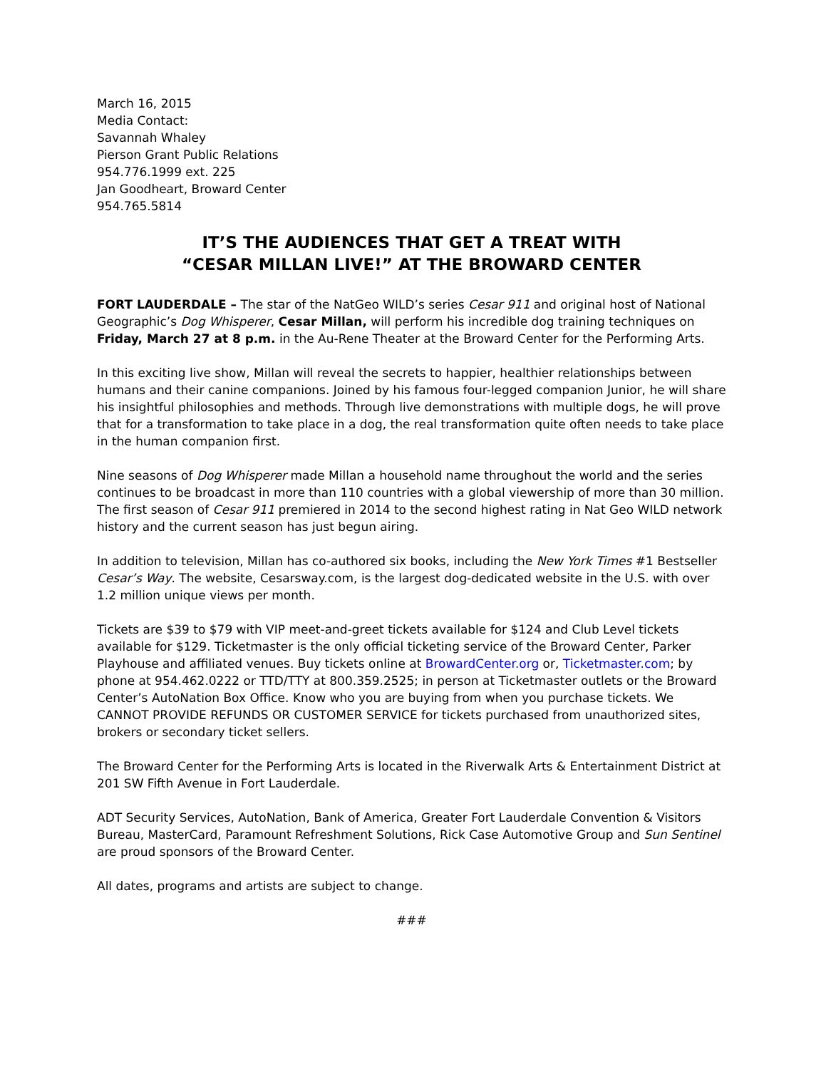March 16, 2015
Media Contact:
Savannah Whaley
Pierson Grant Public Relations
954.776.1999 ext. 225
Jan Goodheart, Broward Center
954.765.5814
IT’S THE AUDIENCES THAT GET A TREAT WITH
“CESAR MILLAN LIVE!” AT THE BROWARD CENTER
FORT LAUDERDALE – The star of the NatGeo WILD’s series Cesar 911 and original host of National Geographic’s Dog Whisperer, Cesar Millan, will perform his incredible dog training techniques on Friday, March 27 at 8 p.m. in the Au-Rene Theater at the Broward Center for the Performing Arts.
In this exciting live show, Millan will reveal the secrets to happier, healthier relationships between humans and their canine companions. Joined by his famous four-legged companion Junior, he will share his insightful philosophies and methods. Through live demonstrations with multiple dogs, he will prove that for a transformation to take place in a dog, the real transformation quite often needs to take place in the human companion first.
Nine seasons of Dog Whisperer made Millan a household name throughout the world and the series continues to be broadcast in more than 110 countries with a global viewership of more than 30 million. The first season of Cesar 911 premiered in 2014 to the second highest rating in Nat Geo WILD network history and the current season has just begun airing.
In addition to television, Millan has co-authored six books, including the New York Times #1 Bestseller Cesar’s Way. The website, Cesarsway.com, is the largest dog-dedicated website in the U.S. with over 1.2 million unique views per month.
Tickets are $39 to $79 with VIP meet-and-greet tickets available for $124 and Club Level tickets available for $129. Ticketmaster is the only official ticketing service of the Broward Center, Parker Playhouse and affiliated venues. Buy tickets online at BrowardCenter.org or, Ticketmaster.com; by phone at 954.462.0222 or TTD/TTY at 800.359.2525; in person at Ticketmaster outlets or the Broward Center’s AutoNation Box Office. Know who you are buying from when you purchase tickets. We CANNOT PROVIDE REFUNDS OR CUSTOMER SERVICE for tickets purchased from unauthorized sites, brokers or secondary ticket sellers.
The Broward Center for the Performing Arts is located in the Riverwalk Arts & Entertainment District at 201 SW Fifth Avenue in Fort Lauderdale.
ADT Security Services, AutoNation, Bank of America, Greater Fort Lauderdale Convention & Visitors Bureau, MasterCard, Paramount Refreshment Solutions, Rick Case Automotive Group and Sun Sentinel are proud sponsors of the Broward Center.
All dates, programs and artists are subject to change.
###